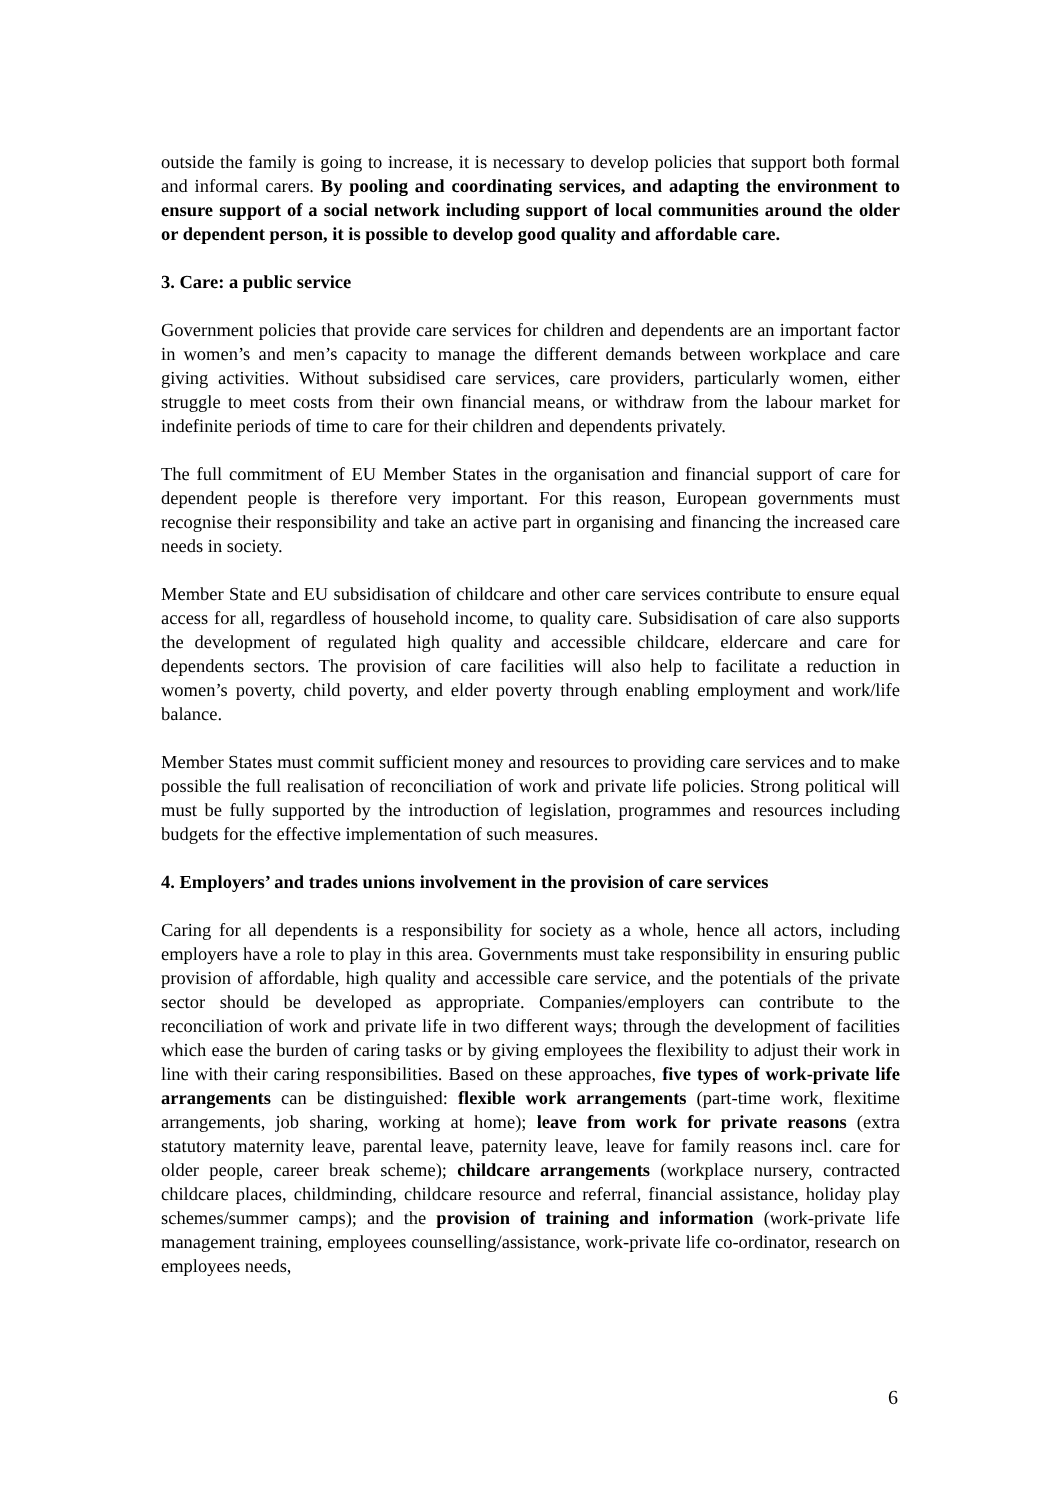outside the family is going to increase, it is necessary to develop policies that support both formal and informal carers. By pooling and coordinating services, and adapting the environment to ensure support of a social network including support of local communities around the older or dependent person, it is possible to develop good quality and affordable care.
3. Care: a public service
Government policies that provide care services for children and dependents are an important factor in women’s and men’s capacity to manage the different demands between workplace and care giving activities. Without subsidised care services, care providers, particularly women, either struggle to meet costs from their own financial means, or withdraw from the labour market for indefinite periods of time to care for their children and dependents privately.
The full commitment of EU Member States in the organisation and financial support of care for dependent people is therefore very important. For this reason, European governments must recognise their responsibility and take an active part in organising and financing the increased care needs in society.
Member State and EU subsidisation of childcare and other care services contribute to ensure equal access for all, regardless of household income, to quality care. Subsidisation of care also supports the development of regulated high quality and accessible childcare, eldercare and care for dependents sectors. The provision of care facilities will also help to facilitate a reduction in women’s poverty, child poverty, and elder poverty through enabling employment and work/life balance.
Member States must commit sufficient money and resources to providing care services and to make possible the full realisation of reconciliation of work and private life policies. Strong political will must be fully supported by the introduction of legislation, programmes and resources including budgets for the effective implementation of such measures.
4. Employers’ and trades unions involvement in the provision of care services
Caring for all dependents is a responsibility for society as a whole, hence all actors, including employers have a role to play in this area. Governments must take responsibility in ensuring public provision of affordable, high quality and accessible care service, and the potentials of the private sector should be developed as appropriate. Companies/employers can contribute to the reconciliation of work and private life in two different ways; through the development of facilities which ease the burden of caring tasks or by giving employees the flexibility to adjust their work in line with their caring responsibilities. Based on these approaches, five types of work-private life arrangements can be distinguished: flexible work arrangements (part-time work, flexitime arrangements, job sharing, working at home); leave from work for private reasons (extra statutory maternity leave, parental leave, paternity leave, leave for family reasons incl. care for older people, career break scheme); childcare arrangements (workplace nursery, contracted childcare places, childminding, childcare resource and referral, financial assistance, holiday play schemes/summer camps); and the provision of training and information (work-private life management training, employees counselling/assistance, work-private life co-ordinator, research on employees needs,
6